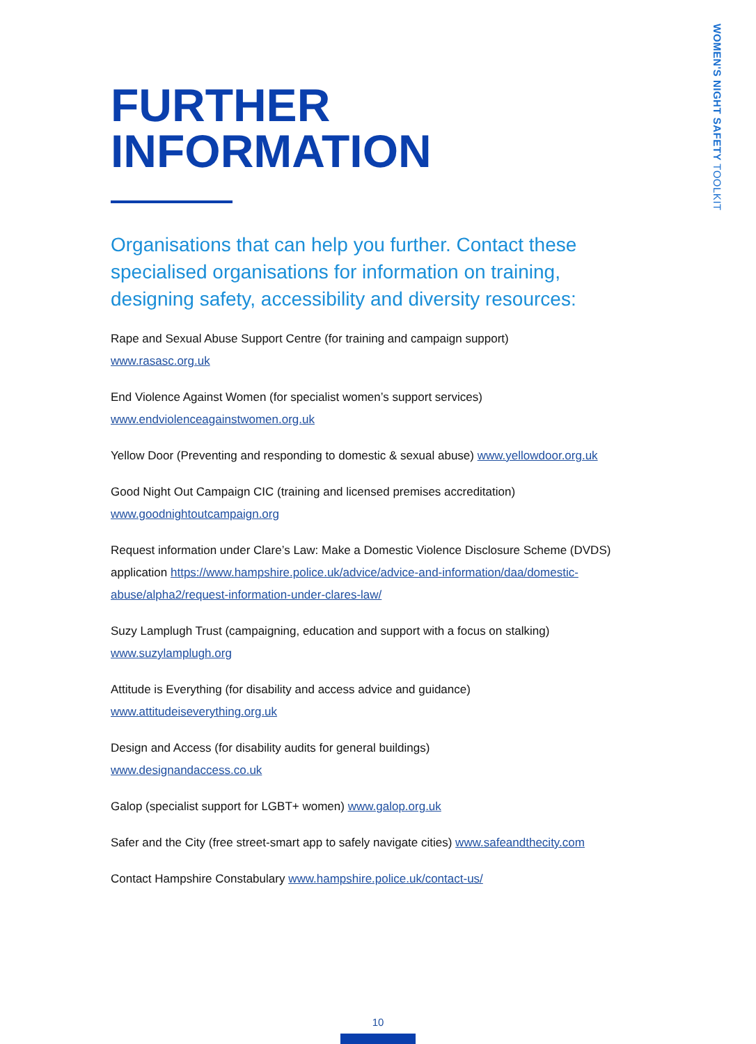WOMEN'S NIGHT SAFETY TOOLKIT
FURTHER
INFORMATION
Organisations that can help you further. Contact these specialised organisations for information on training, designing safety, accessibility and diversity resources:
Rape and Sexual Abuse Support Centre (for training and campaign support)
www.rasasc.org.uk
End Violence Against Women (for specialist women’s support services)
www.endviolenceagainstwomen.org.uk
Yellow Door (Preventing and responding to domestic & sexual abuse) www.yellowdoor.org.uk
Good Night Out Campaign CIC (training and licensed premises accreditation)
www.goodnightoutcampaign.org
Request information under Clare’s Law: Make a Domestic Violence Disclosure Scheme (DVDS) application https://www.hampshire.police.uk/advice/advice-and-information/daa/domestic-abuse/alpha2/request-information-under-clares-law/
Suzy Lamplugh Trust (campaigning, education and support with a focus on stalking)
www.suzylamplugh.org
Attitude is Everything (for disability and access advice and guidance)
www.attitudeiseverything.org.uk
Design and Access (for disability audits for general buildings)
www.designandaccess.co.uk
Galop (specialist support for LGBT+ women) www.galop.org.uk
Safer and the City (free street-smart app to safely navigate cities) www.safeandthecity.com
Contact Hampshire Constabulary www.hampshire.police.uk/contact-us/
10